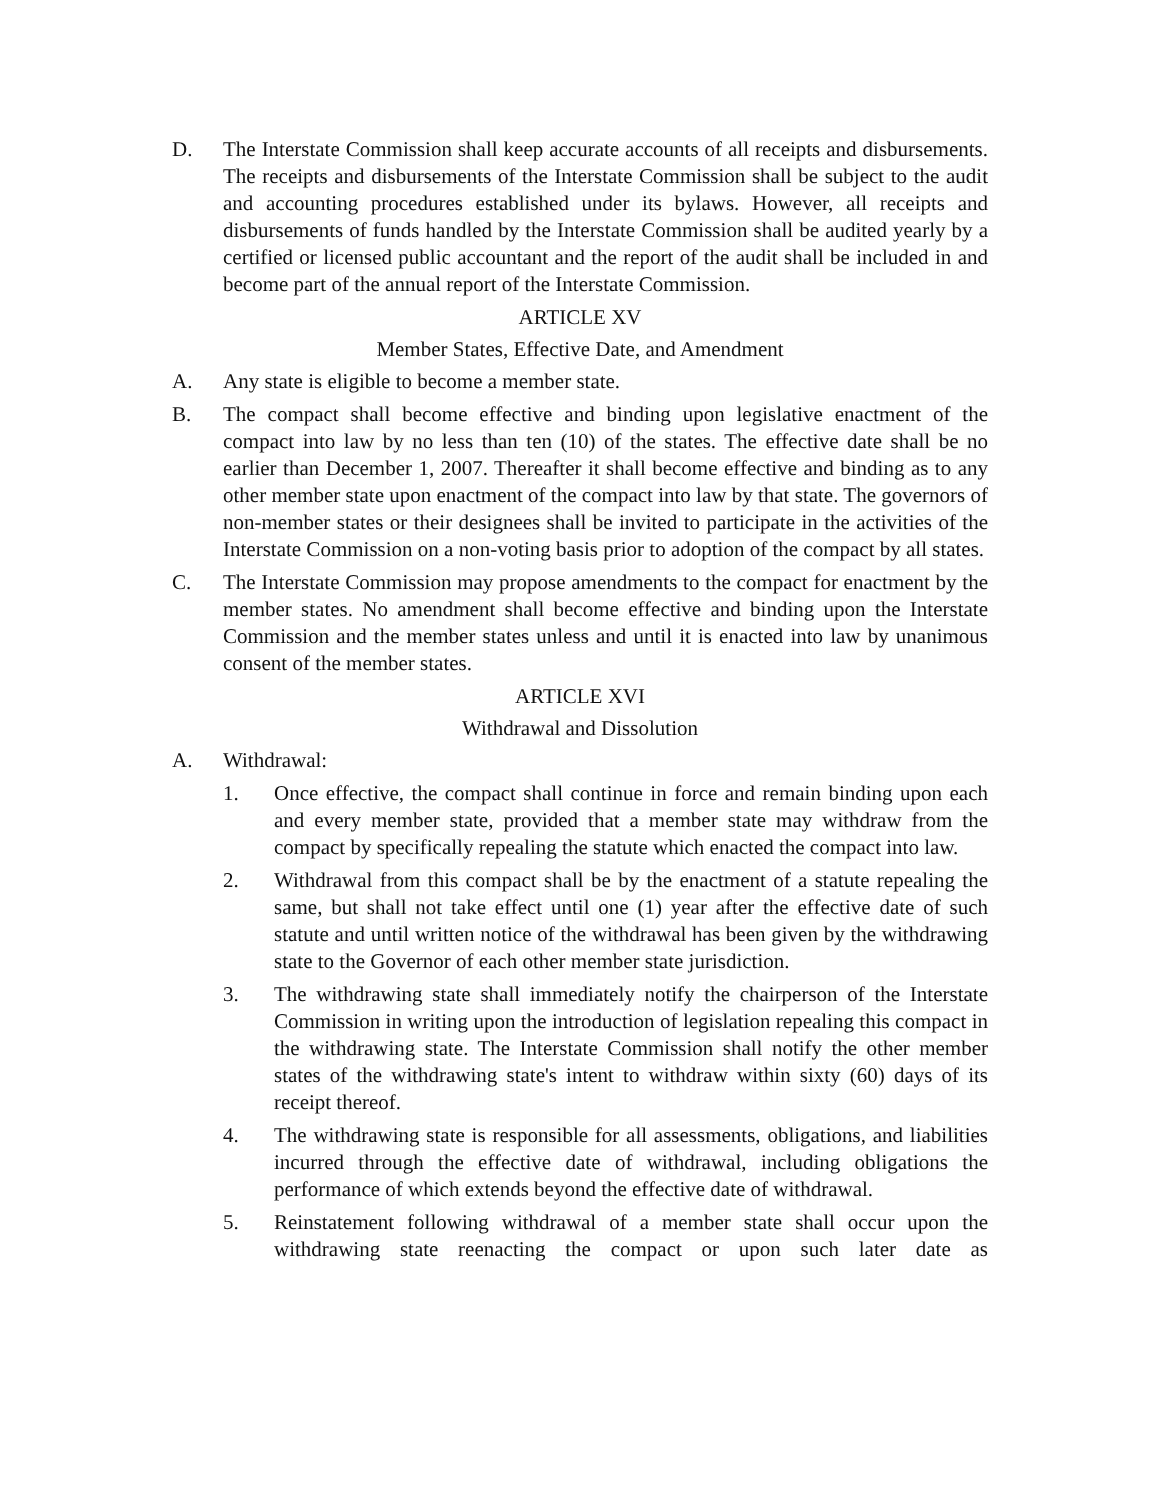D. The Interstate Commission shall keep accurate accounts of all receipts and disbursements. The receipts and disbursements of the Interstate Commission shall be subject to the audit and accounting procedures established under its bylaws. However, all receipts and disbursements of funds handled by the Interstate Commission shall be audited yearly by a certified or licensed public accountant and the report of the audit shall be included in and become part of the annual report of the Interstate Commission.
ARTICLE XV
Member States, Effective Date, and Amendment
A. Any state is eligible to become a member state.
B. The compact shall become effective and binding upon legislative enactment of the compact into law by no less than ten (10) of the states. The effective date shall be no earlier than December 1, 2007. Thereafter it shall become effective and binding as to any other member state upon enactment of the compact into law by that state. The governors of non-member states or their designees shall be invited to participate in the activities of the Interstate Commission on a non-voting basis prior to adoption of the compact by all states.
C. The Interstate Commission may propose amendments to the compact for enactment by the member states. No amendment shall become effective and binding upon the Interstate Commission and the member states unless and until it is enacted into law by unanimous consent of the member states.
ARTICLE XVI
Withdrawal and Dissolution
A. Withdrawal:
1. Once effective, the compact shall continue in force and remain binding upon each and every member state, provided that a member state may withdraw from the compact by specifically repealing the statute which enacted the compact into law.
2. Withdrawal from this compact shall be by the enactment of a statute repealing the same, but shall not take effect until one (1) year after the effective date of such statute and until written notice of the withdrawal has been given by the withdrawing state to the Governor of each other member state jurisdiction.
3. The withdrawing state shall immediately notify the chairperson of the Interstate Commission in writing upon the introduction of legislation repealing this compact in the withdrawing state. The Interstate Commission shall notify the other member states of the withdrawing state's intent to withdraw within sixty (60) days of its receipt thereof.
4. The withdrawing state is responsible for all assessments, obligations, and liabilities incurred through the effective date of withdrawal, including obligations the performance of which extends beyond the effective date of withdrawal.
5. Reinstatement following withdrawal of a member state shall occur upon the withdrawing state reenacting the compact or upon such later date as